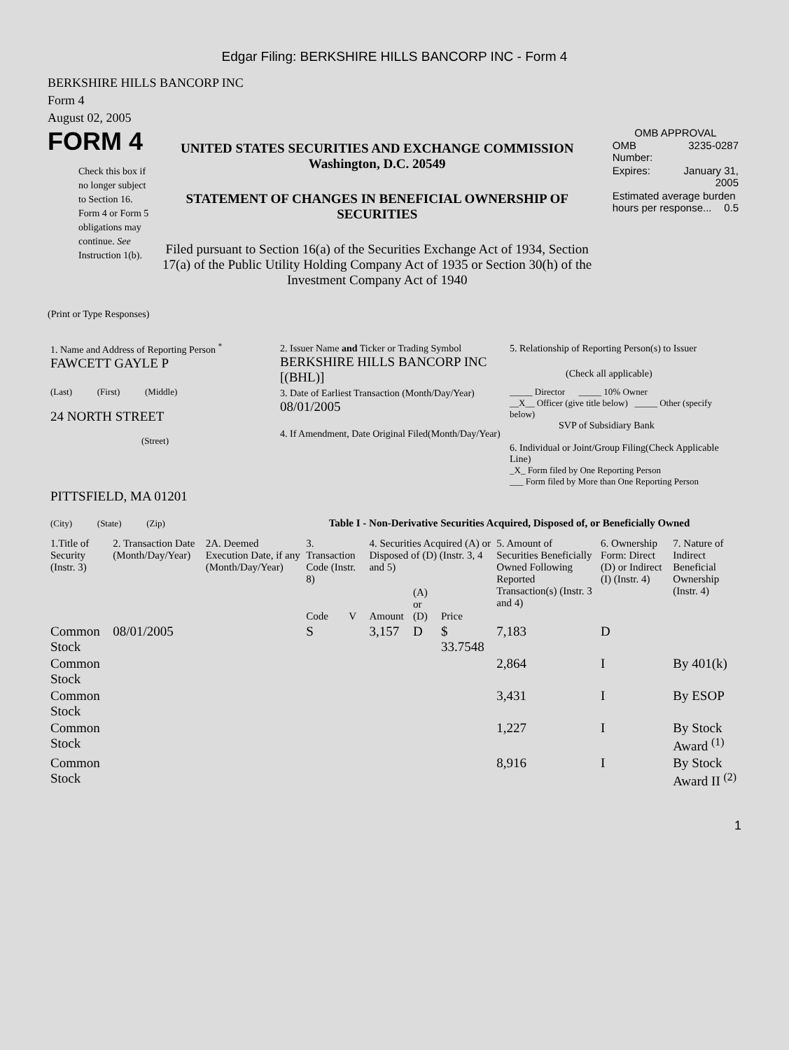Edgar Filing: BERKSHIRE HILLS BANCORP INC - Form 4
BERKSHIRE HILLS BANCORP INC
Form 4
August 02, 2005
FORM 4
Check this box if no longer subject to Section 16. Form 4 or Form 5 obligations may continue. See Instruction 1(b).
UNITED STATES SECURITIES AND EXCHANGE COMMISSION
Washington, D.C. 20549
STATEMENT OF CHANGES IN BENEFICIAL OWNERSHIP OF SECURITIES
Filed pursuant to Section 16(a) of the Securities Exchange Act of 1934, Section 17(a) of the Public Utility Holding Company Act of 1935 or Section 30(h) of the Investment Company Act of 1940
OMB APPROVAL
| OMB Number: | 3235-0287 |
| Expires: | January 31, 2005 |
| Estimated average burden hours per response... 0.5 | |
(Print or Type Responses)
| 1. Name and Address of Reporting Person <sup>*</sup> FAWCETT GAYLE P | 2. Issuer Name and Ticker or Trading Symbol BERKSHIRE HILLS BANCORP INC [(BHL)] | 5. Relationship of Reporting Person(s) to Issuer (Check all applicable) |
| (Last) (First) (Middle) 24 NORTH STREET (Street) | 3. Date of Earliest Transaction (Month/Day/Year) 08/01/2005 4. If Amendment, Date Original Filed(Month/Day/Year) | _____ Director _____ 10% Owner __X__ Officer (give title below) _____ Other (specify below) SVP of Subsidiary Bank 6. Individual or Joint/Group Filing(Check Applicable Line) _X_ Form filed by One Reporting Person ___ Form filed by More than One Reporting Person |
| PITTSFIELD, MA 01201 (City) (State) (Zip) | Table I - Non-Derivative Securities Acquired, Disposed of, or Beneficially Owned | |
| 1.Title of Security (Instr. 3) | 2. Transaction Date (Month/Day/Year) | 2A. Deemed Execution Date, if any (Month/Day/Year) | 3. Transaction Code (Instr. 8) | | 4. Securities Acquired (A) or Disposed of (D) (Instr. 3, 4 and 5) | | | 5. Amount of Securities Beneficially Owned Following Reported Transaction(s) (Instr. 3 and 4) | 6. Ownership Form: Direct (D) or Indirect (I) (Instr. 4) | 7. Nature of Indirect Beneficial Ownership (Instr. 4) |
| --- | --- | --- | --- | --- | --- | --- | --- | --- | --- | --- |
| | | | Code | V | Amount | (A) or (D) | Price | | | |
| Common Stock | 08/01/2005 | | S | | 3,157 | D | $ 33.7548 | 7,183 | D | |
| Common Stock | | | | | | | | 2,864 | I | By 401(k) |
| Common Stock | | | | | | | | 3,431 | I | By ESOP |
| Common Stock | | | | | | | | 1,227 | I | By Stock Award <sup>(1)</sup> |
| Common Stock | | | | | | | | 8,916 | I | By Stock Award II <sup>(2)</sup> |
1